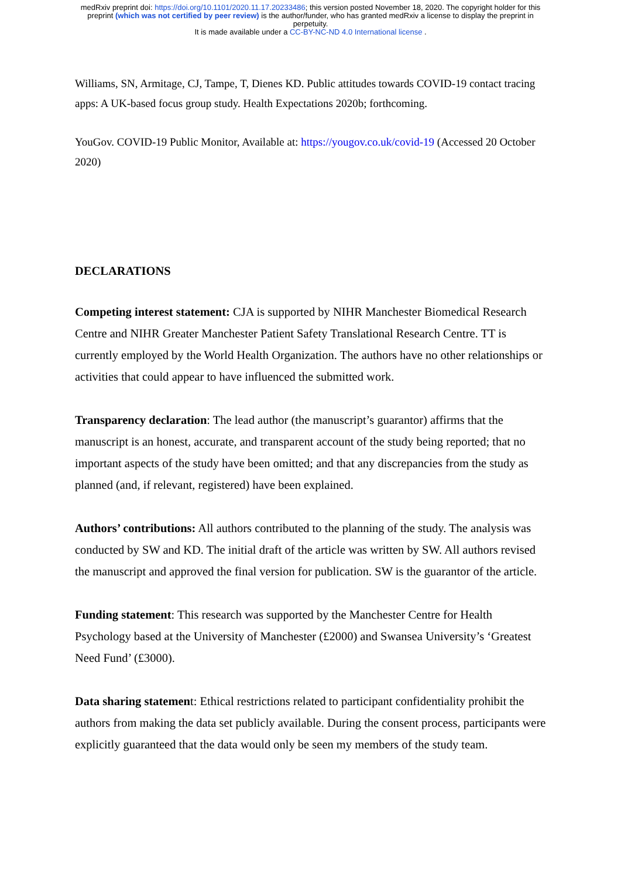medRxiv preprint doi: https://doi.org/10.1101/2020.11.17.20233486; this version posted November 18, 2020. The copyright holder for this
preprint (which was not certified by peer review) is the author/funder, who has granted medRxiv a license to display the preprint in
perpetuity.
It is made available under a CC-BY-NC-ND 4.0 International license .
Williams, SN, Armitage, CJ, Tampe, T, Dienes KD. Public attitudes towards COVID-19 contact tracing apps: A UK-based focus group study. Health Expectations 2020b; forthcoming.
YouGov. COVID-19 Public Monitor, Available at: https://yougov.co.uk/covid-19 (Accessed 20 October 2020)
DECLARATIONS
Competing interest statement: CJA is supported by NIHR Manchester Biomedical Research Centre and NIHR Greater Manchester Patient Safety Translational Research Centre. TT is currently employed by the World Health Organization. The authors have no other relationships or activities that could appear to have influenced the submitted work.
Transparency declaration: The lead author (the manuscript’s guarantor) affirms that the manuscript is an honest, accurate, and transparent account of the study being reported; that no important aspects of the study have been omitted; and that any discrepancies from the study as planned (and, if relevant, registered) have been explained.
Authors’ contributions: All authors contributed to the planning of the study. The analysis was conducted by SW and KD. The initial draft of the article was written by SW. All authors revised the manuscript and approved the final version for publication. SW is the guarantor of the article.
Funding statement: This research was supported by the Manchester Centre for Health Psychology based at the University of Manchester (£2000) and Swansea University’s ‘Greatest Need Fund’ (£3000).
Data sharing statement: Ethical restrictions related to participant confidentiality prohibit the authors from making the data set publicly available. During the consent process, participants were explicitly guaranteed that the data would only be seen my members of the study team.